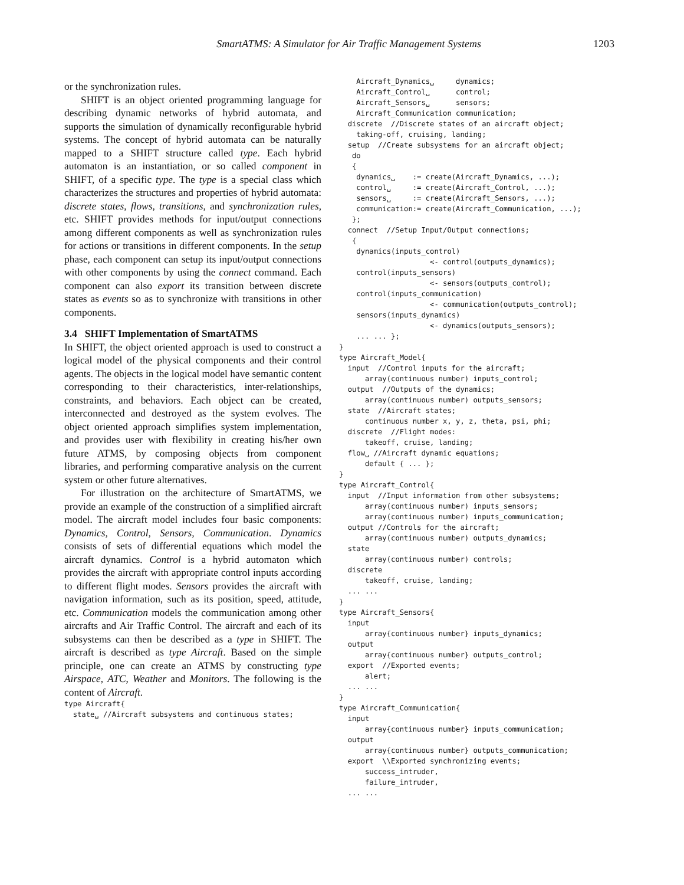SmartATMS: A Simulator for Air Traffic Management Systems 1203
or the synchronization rules.
SHIFT is an object oriented programming language for describing dynamic networks of hybrid automata, and supports the simulation of dynamically reconfigurable hybrid systems. The concept of hybrid automata can be naturally mapped to a SHIFT structure called type. Each hybrid automaton is an instantiation, or so called component in SHIFT, of a specific type. The type is a special class which characterizes the structures and properties of hybrid automata: discrete states, flows, transitions, and synchronization rules, etc. SHIFT provides methods for input/output connections among different components as well as synchronization rules for actions or transitions in different components. In the setup phase, each component can setup its input/output connections with other components by using the connect command. Each component can also export its transition between discrete states as events so as to synchronize with transitions in other components.
3.4 SHIFT Implementation of SmartATMS
In SHIFT, the object oriented approach is used to construct a logical model of the physical components and their control agents. The objects in the logical model have semantic content corresponding to their characteristics, inter-relationships, constraints, and behaviors. Each object can be created, interconnected and destroyed as the system evolves. The object oriented approach simplifies system implementation, and provides user with flexibility in creating his/her own future ATMS, by composing objects from component libraries, and performing comparative analysis on the current system or other future alternatives.
For illustration on the architecture of SmartATMS, we provide an example of the construction of a simplified aircraft model. The aircraft model includes four basic components: Dynamics, Control, Sensors, Communication. Dynamics consists of sets of differential equations which model the aircraft dynamics. Control is a hybrid automaton which provides the aircraft with appropriate control inputs according to different flight modes. Sensors provides the aircraft with navigation information, such as its position, speed, attitude, etc. Communication models the communication among other aircrafts and Air Traffic Control. The aircraft and each of its subsystems can then be described as a type in SHIFT. The aircraft is described as type Aircraft. Based on the simple principle, one can create an ATMS by constructing type Airspace, ATC, Weather and Monitors. The following is the content of Aircraft.
type Aircraft{
  state␣ //Aircraft subsystems and continuous states;
    Aircraft_Dynamics␣     dynamics;
    Aircraft_Control␣      control;
    Aircraft_Sensors␣      sensors;
    Aircraft_Communication communication;
  discrete  //Discrete states of an aircraft object;
    taking-off, cruising, landing;
  setup  //Create subsystems for an aircraft object;
   do
   {
    dynamics␣    := create(Aircraft_Dynamics, ...);
    control␣     := create(Aircraft_Control, ...);
    sensors␣     := create(Aircraft_Sensors, ...);
    communication:= create(Aircraft_Communication, ...);
   };
  connect  //Setup Input/Output connections;
   {
    dynamics(inputs_control)
                     <- control(outputs_dynamics);
    control(inputs_sensors)
                     <- sensors(outputs_control);
    control(inputs_communication)
                     <- communication(outputs_control);
    sensors(inputs_dynamics)
                     <- dynamics(outputs_sensors);
    ... ... };
}
type Aircraft_Model{
  input  //Control inputs for the aircraft;
      array(continuous number) inputs_control;
  output  //Outputs of the dynamics;
      array(continuous number) outputs_sensors;
  state  //Aircraft states;
      continuous number x, y, z, theta, psi, phi;
  discrete  //Flight modes:
      takeoff, cruise, landing;
  flow␣ //Aircraft dynamic equations;
      default { ... };
}
type Aircraft_Control{
  input  //Input information from other subsystems;
      array(continuous number) inputs_sensors;
      array(continuous number) inputs_communication;
  output //Controls for the aircraft;
      array(continuous number) outputs_dynamics;
  state
      array(continuous number) controls;
  discrete
      takeoff, cruise, landing;
  ... ...
}
type Aircraft_Sensors{
  input
      array{continuous number} inputs_dynamics;
  output
      array{continuous number} outputs_control;
  export  //Exported events;
      alert;
  ... ...
}
type Aircraft_Communication{
  input
      array{continuous number} inputs_communication;
  output
      array{continuous number} outputs_communication;
  export  \\Exported synchronizing events;
      success_intruder,
      failure_intruder,
  ... ...